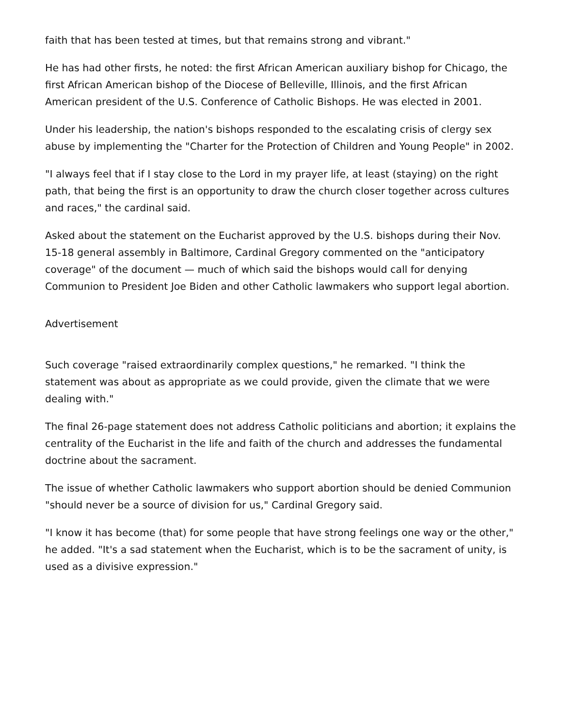faith that has been tested at times, but that remains strong and vibrant."
He has had other firsts, he noted: the first African American auxiliary bishop for Chicago, the first African American bishop of the Diocese of Belleville, Illinois, and the first African American president of the U.S. Conference of Catholic Bishops. He was elected in 2001.
Under his leadership, the nation's bishops responded to the escalating crisis of clergy sex abuse by implementing the "Charter for the Protection of Children and Young People" in 2002.
"I always feel that if I stay close to the Lord in my prayer life, at least (staying) on the right path, that being the first is an opportunity to draw the church closer together across cultures and races," the cardinal said.
Asked about the statement on the Eucharist approved by the U.S. bishops during their Nov. 15-18 general assembly in Baltimore, Cardinal Gregory commented on the "anticipatory coverage" of the document — much of which said the bishops would call for denying Communion to President Joe Biden and other Catholic lawmakers who support legal abortion.
Advertisement
Such coverage "raised extraordinarily complex questions," he remarked. "I think the statement was about as appropriate as we could provide, given the climate that we were dealing with."
The final 26-page statement does not address Catholic politicians and abortion; it explains the centrality of the Eucharist in the life and faith of the church and addresses the fundamental doctrine about the sacrament.
The issue of whether Catholic lawmakers who support abortion should be denied Communion "should never be a source of division for us," Cardinal Gregory said.
"I know it has become (that) for some people that have strong feelings one way or the other," he added. "It's a sad statement when the Eucharist, which is to be the sacrament of unity, is used as a divisive expression."